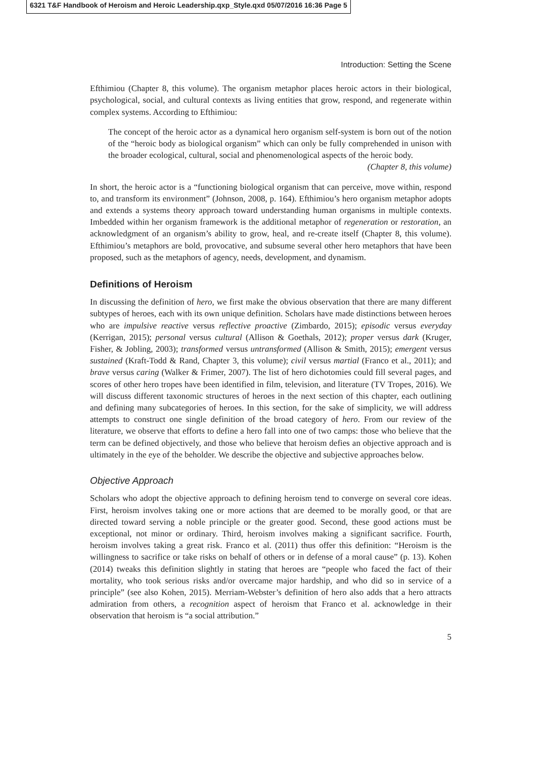6321 T&F Handbook of Heroism and Heroic Leadership.qxp_Style.qxd 05/07/2016 16:36 Page 5
Introduction: Setting the Scene
Efthimiou (Chapter 8, this volume). The organism metaphor places heroic actors in their biological, psychological, social, and cultural contexts as living entities that grow, respond, and regenerate within complex systems. According to Efthimiou:
The concept of the heroic actor as a dynamical hero organism self-system is born out of the notion of the “heroic body as biological organism” which can only be fully comprehended in unison with the broader ecological, cultural, social and phenomenological aspects of the heroic body.
(Chapter 8, this volume)
In short, the heroic actor is a “functioning biological organism that can perceive, move within, respond to, and transform its environment” (Johnson, 2008, p. 164). Efthimiou’s hero organism metaphor adopts and extends a systems theory approach toward understanding human organisms in multiple contexts. Imbedded within her organism framework is the additional metaphor of regeneration or restoration, an acknowledgment of an organism’s ability to grow, heal, and re-create itself (Chapter 8, this volume). Efthimiou’s metaphors are bold, provocative, and subsume several other hero metaphors that have been proposed, such as the metaphors of agency, needs, development, and dynamism.
Definitions of Heroism
In discussing the definition of hero, we first make the obvious observation that there are many different subtypes of heroes, each with its own unique definition. Scholars have made distinctions between heroes who are impulsive reactive versus reflective proactive (Zimbardo, 2015); episodic versus everyday (Kerrigan, 2015); personal versus cultural (Allison & Goethals, 2012); proper versus dark (Kruger, Fisher, & Jobling, 2003); transformed versus untransformed (Allison & Smith, 2015); emergent versus sustained (Kraft-Todd & Rand, Chapter 3, this volume); civil versus martial (Franco et al., 2011); and brave versus caring (Walker & Frimer, 2007). The list of hero dichotomies could fill several pages, and scores of other hero tropes have been identified in film, television, and literature (TV Tropes, 2016). We will discuss different taxonomic structures of heroes in the next section of this chapter, each outlining and defining many subcategories of heroes. In this section, for the sake of simplicity, we will address attempts to construct one single definition of the broad category of hero. From our review of the literature, we observe that efforts to define a hero fall into one of two camps: those who believe that the term can be defined objectively, and those who believe that heroism defies an objective approach and is ultimately in the eye of the beholder. We describe the objective and subjective approaches below.
Objective Approach
Scholars who adopt the objective approach to defining heroism tend to converge on several core ideas. First, heroism involves taking one or more actions that are deemed to be morally good, or that are directed toward serving a noble principle or the greater good. Second, these good actions must be exceptional, not minor or ordinary. Third, heroism involves making a significant sacrifice. Fourth, heroism involves taking a great risk. Franco et al. (2011) thus offer this definition: “Heroism is the willingness to sacrifice or take risks on behalf of others or in defense of a moral cause” (p. 13). Kohen (2014) tweaks this definition slightly in stating that heroes are “people who faced the fact of their mortality, who took serious risks and/or overcame major hardship, and who did so in service of a principle” (see also Kohen, 2015). Merriam-Webster’s definition of hero also adds that a hero attracts admiration from others, a recognition aspect of heroism that Franco et al. acknowledge in their observation that heroism is “a social attribution.”
5